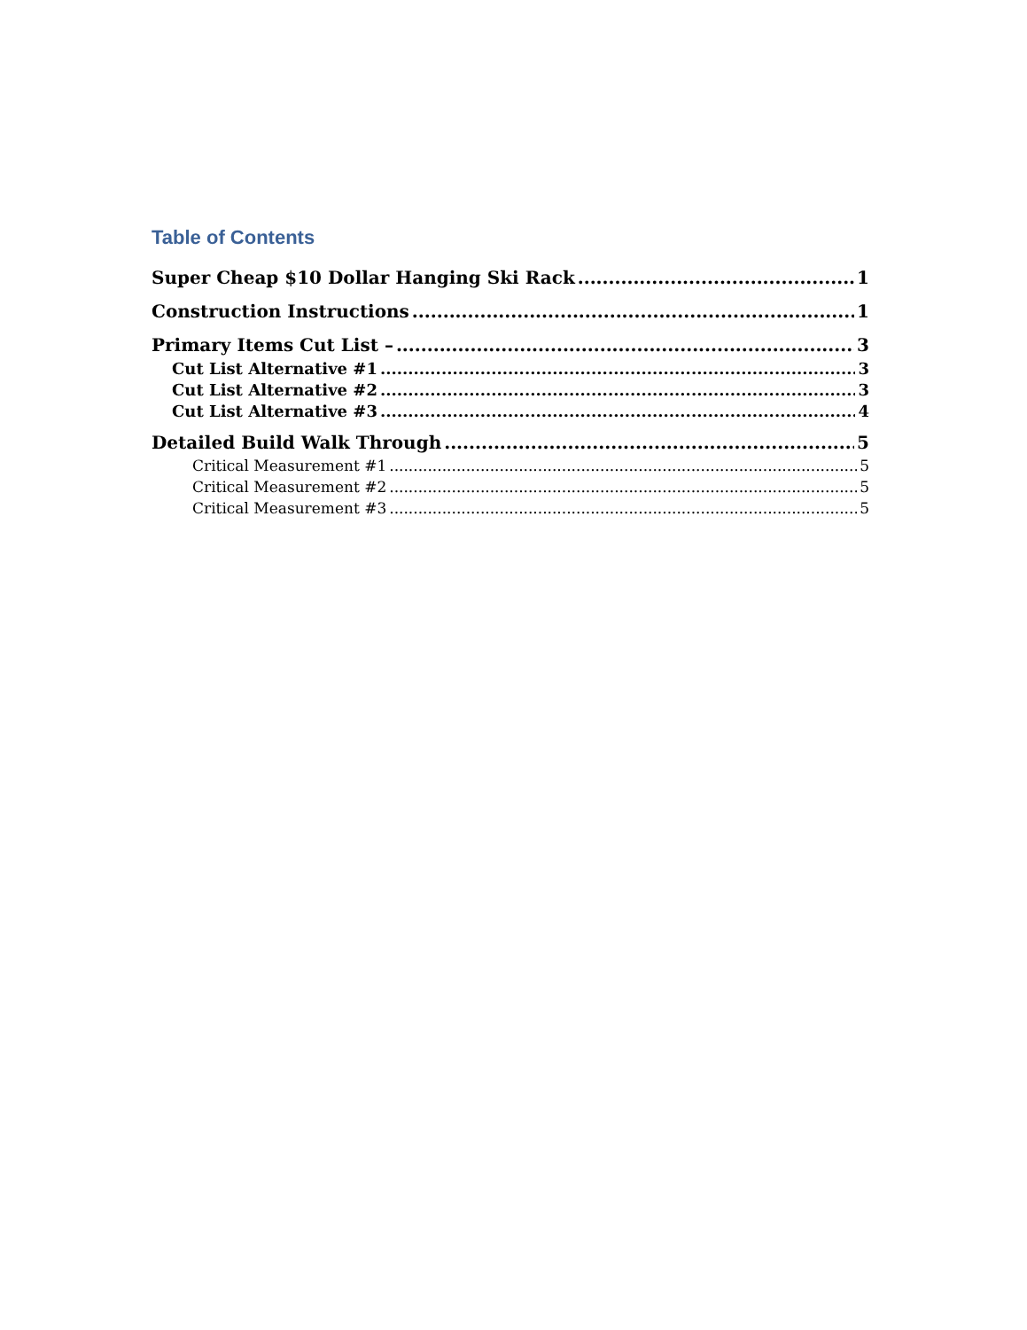Table of Contents
Super Cheap $10 Dollar Hanging Ski Rack 1
Construction Instructions 1
Primary Items Cut List – 3
Cut List Alternative #1 3
Cut List Alternative #2 3
Cut List Alternative #3 4
Detailed Build Walk Through 5
Critical Measurement #1 5
Critical Measurement #2 5
Critical Measurement #3 5